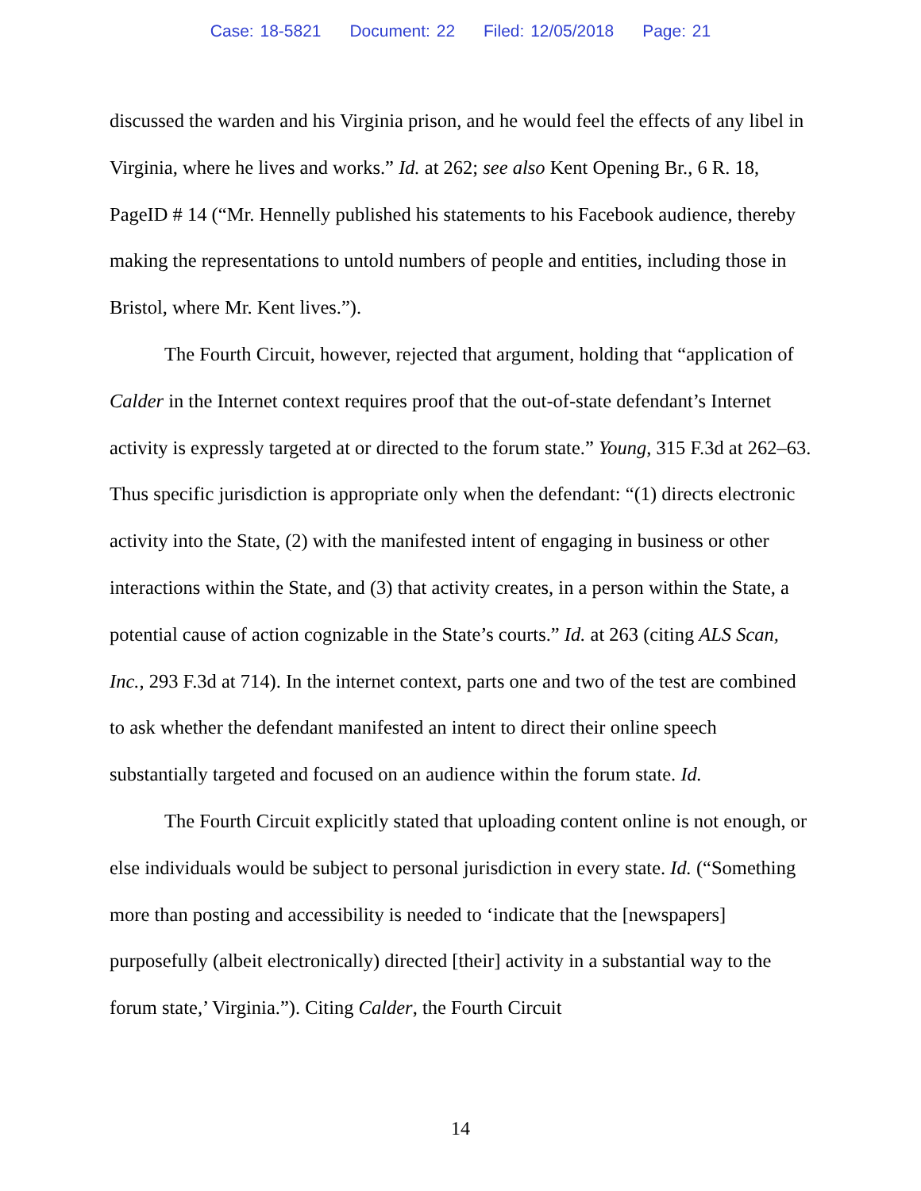Case: 18-5821 Document: 22 Filed: 12/05/2018 Page: 21
discussed the warden and his Virginia prison, and he would feel the effects of any libel in Virginia, where he lives and works.” Id. at 262; see also Kent Opening Br., 6 R. 18, PageID # 14 (“Mr. Hennelly published his statements to his Facebook audience, thereby making the representations to untold numbers of people and entities, including those in Bristol, where Mr. Kent lives.”).
The Fourth Circuit, however, rejected that argument, holding that “application of Calder in the Internet context requires proof that the out-of-state defendant’s Internet activity is expressly targeted at or directed to the forum state.” Young, 315 F.3d at 262–63. Thus specific jurisdiction is appropriate only when the defendant: “(1) directs electronic activity into the State, (2) with the manifested intent of engaging in business or other interactions within the State, and (3) that activity creates, in a person within the State, a potential cause of action cognizable in the State’s courts.” Id. at 263 (citing ALS Scan, Inc., 293 F.3d at 714). In the internet context, parts one and two of the test are combined to ask whether the defendant manifested an intent to direct their online speech substantially targeted and focused on an audience within the forum state. Id.
The Fourth Circuit explicitly stated that uploading content online is not enough, or else individuals would be subject to personal jurisdiction in every state. Id. (“Something more than posting and accessibility is needed to ‘indicate that the [newspapers] purposefully (albeit electronically) directed [their] activity in a substantial way to the forum state,’ Virginia.”). Citing Calder, the Fourth Circuit
14